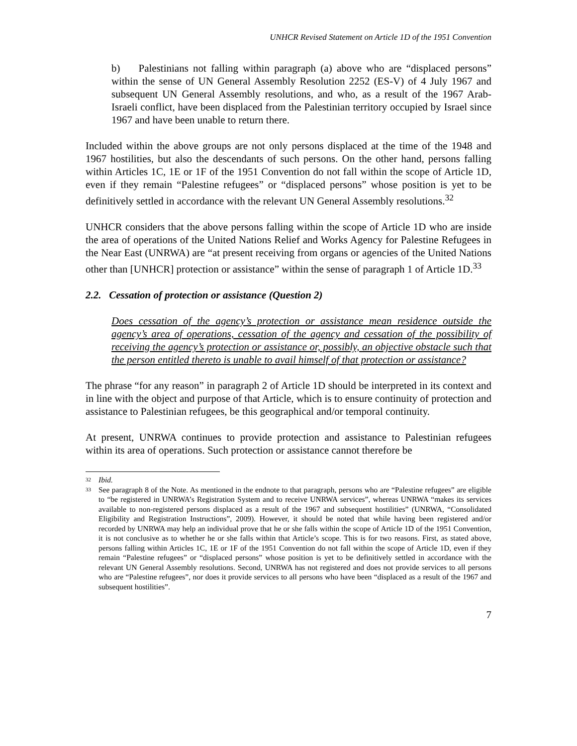UNHCR Revised Statement on Article 1D of the 1951 Convention
b) Palestinians not falling within paragraph (a) above who are “displaced persons” within the sense of UN General Assembly Resolution 2252 (ES-V) of 4 July 1967 and subsequent UN General Assembly resolutions, and who, as a result of the 1967 Arab-Israeli conflict, have been displaced from the Palestinian territory occupied by Israel since 1967 and have been unable to return there.
Included within the above groups are not only persons displaced at the time of the 1948 and 1967 hostilities, but also the descendants of such persons. On the other hand, persons falling within Articles 1C, 1E or 1F of the 1951 Convention do not fall within the scope of Article 1D, even if they remain “Palestine refugees” or “displaced persons” whose position is yet to be definitively settled in accordance with the relevant UN General Assembly resolutions.<sup>32</sup>
UNHCR considers that the above persons falling within the scope of Article 1D who are inside the area of operations of the United Nations Relief and Works Agency for Palestine Refugees in the Near East (UNRWA) are “at present receiving from organs or agencies of the United Nations other than [UNHCR] protection or assistance” within the sense of paragraph 1 of Article 1D.<sup>33</sup>
2.2. Cessation of protection or assistance (Question 2)
Does cessation of the agency’s protection or assistance mean residence outside the agency’s area of operations, cessation of the agency and cessation of the possibility of receiving the agency’s protection or assistance or, possibly, an objective obstacle such that the person entitled thereto is unable to avail himself of that protection or assistance?
The phrase “for any reason” in paragraph 2 of Article 1D should be interpreted in its context and in line with the object and purpose of that Article, which is to ensure continuity of protection and assistance to Palestinian refugees, be this geographical and/or temporal continuity.
At present, UNRWA continues to provide protection and assistance to Palestinian refugees within its area of operations. Such protection or assistance cannot therefore be
32 Ibid.
33 See paragraph 8 of the Note. As mentioned in the endnote to that paragraph, persons who are “Palestine refugees” are eligible to “be registered in UNRWA’s Registration System and to receive UNRWA services”, whereas UNRWA “makes its services available to non-registered persons displaced as a result of the 1967 and subsequent hostilities” (UNRWA, “Consolidated Eligibility and Registration Instructions”, 2009). However, it should be noted that while having been registered and/or recorded by UNRWA may help an individual prove that he or she falls within the scope of Article 1D of the 1951 Convention, it is not conclusive as to whether he or she falls within that Article’s scope. This is for two reasons. First, as stated above, persons falling within Articles 1C, 1E or 1F of the 1951 Convention do not fall within the scope of Article 1D, even if they remain “Palestine refugees” or “displaced persons” whose position is yet to be definitively settled in accordance with the relevant UN General Assembly resolutions. Second, UNRWA has not registered and does not provide services to all persons who are “Palestine refugees”, nor does it provide services to all persons who have been “displaced as a result of the 1967 and subsequent hostilities”.
7